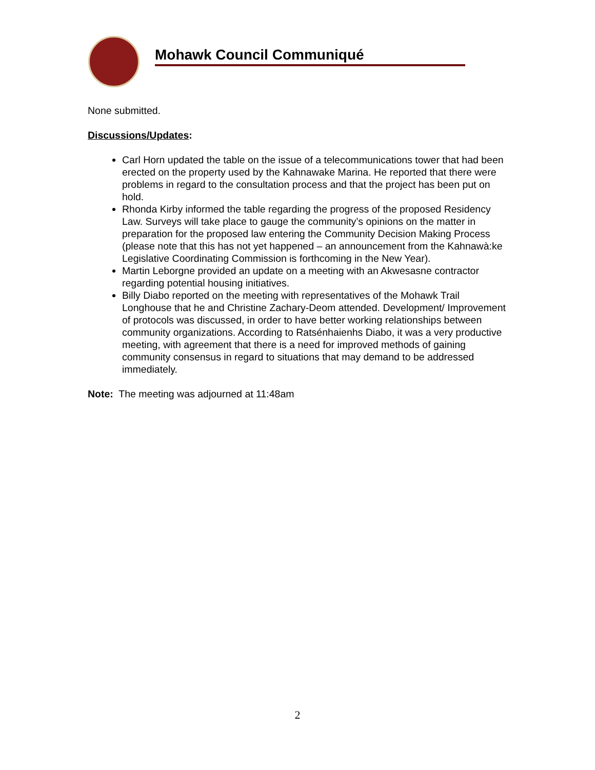Mohawk Council Communiqué
None submitted.
Discussions/Updates:
Carl Horn updated the table on the issue of a telecommunications tower that had been erected on the property used by the Kahnawake Marina. He reported that there were problems in regard to the consultation process and that the project has been put on hold.
Rhonda Kirby informed the table regarding the progress of the proposed Residency Law. Surveys will take place to gauge the community’s opinions on the matter in preparation for the proposed law entering the Community Decision Making Process (please note that this has not yet happened – an announcement from the Kahnawà:ke Legislative Coordinating Commission is forthcoming in the New Year).
Martin Leborgne provided an update on a meeting with an Akwesasne contractor regarding potential housing initiatives.
Billy Diabo reported on the meeting with representatives of the Mohawk Trail Longhouse that he and Christine Zachary-Deom attended. Development/ Improvement of protocols was discussed, in order to have better working relationships between community organizations. According to Ratsénhaienhs Diabo, it was a very productive meeting, with agreement that there is a need for improved methods of gaining community consensus in regard to situations that may demand to be addressed immediately.
Note: The meeting was adjourned at 11:48am
2